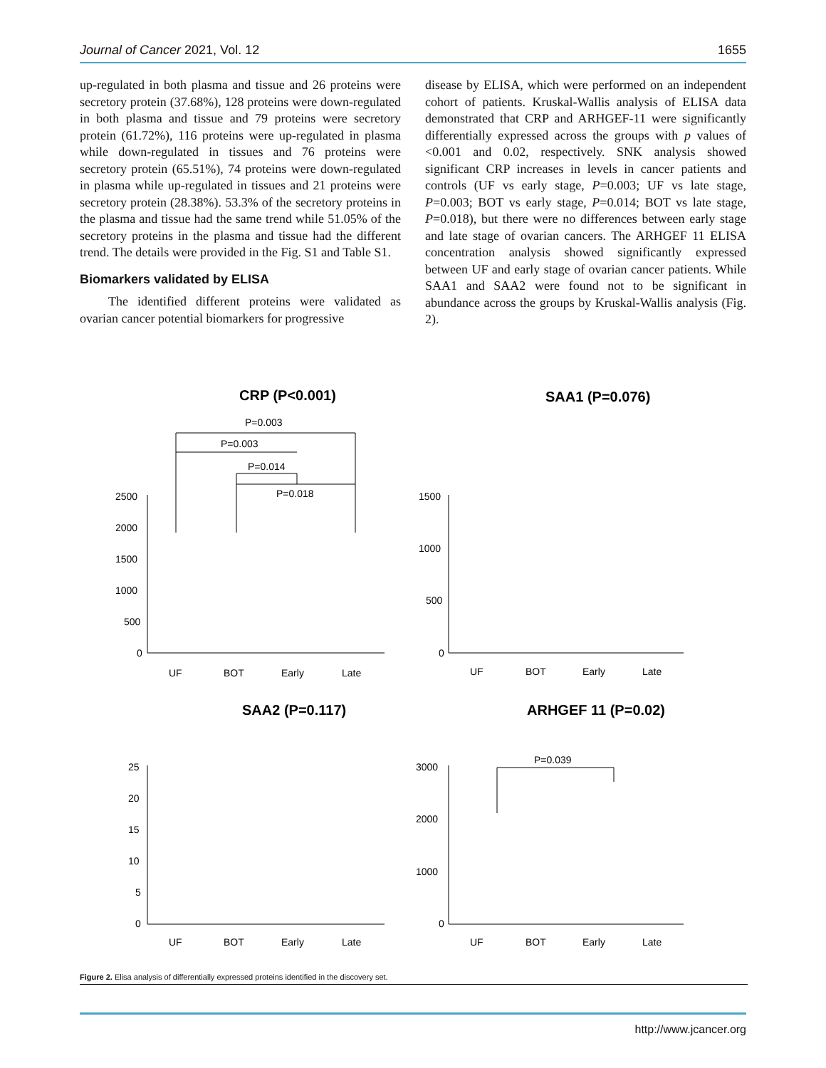Journal of Cancer 2021, Vol. 12 1655
up-regulated in both plasma and tissue and 26 proteins were secretory protein (37.68%), 128 proteins were down-regulated in both plasma and tissue and 79 proteins were secretory protein (61.72%), 116 proteins were up-regulated in plasma while down-regulated in tissues and 76 proteins were secretory protein (65.51%), 74 proteins were down-regulated in plasma while up-regulated in tissues and 21 proteins were secretory protein (28.38%). 53.3% of the secretory proteins in the plasma and tissue had the same trend while 51.05% of the secretory proteins in the plasma and tissue had the different trend. The details were provided in the Fig. S1 and Table S1.
Biomarkers validated by ELISA
The identified different proteins were validated as ovarian cancer potential biomarkers for progressive
disease by ELISA, which were performed on an independent cohort of patients. Kruskal-Wallis analysis of ELISA data demonstrated that CRP and ARHGEF-11 were significantly differentially expressed across the groups with p values of <0.001 and 0.02, respectively. SNK analysis showed significant CRP increases in levels in cancer patients and controls (UF vs early stage, P=0.003; UF vs late stage, P=0.003; BOT vs early stage, P=0.014; BOT vs late stage, P=0.018), but there were no differences between early stage and late stage of ovarian cancers. The ARHGEF 11 ELISA concentration analysis showed significantly expressed between UF and early stage of ovarian cancer patients. While SAA1 and SAA2 were found not to be significant in abundance across the groups by Kruskal-Wallis analysis (Fig. 2).
CRP (P<0.001)
P=0.003
P=0.003
P=0.014
P=0.018
2500
2000
1500
1000
500
0
UF
BOT
Early
Late
SAA1 (P=0.076)
1500
1000
500
0
UF
BOT
Early
Late
SAA2 (P=0.117)
25
20
15
10
5
0
UF
BOT
Early
Late
ARHGEF 11 (P=0.02)
P=0.039
3000
2000
1000
0
UF
BOT
Early
Late
Figure 2. Elisa analysis of differentially expressed proteins identified in the discovery set.
http://www.jcancer.org